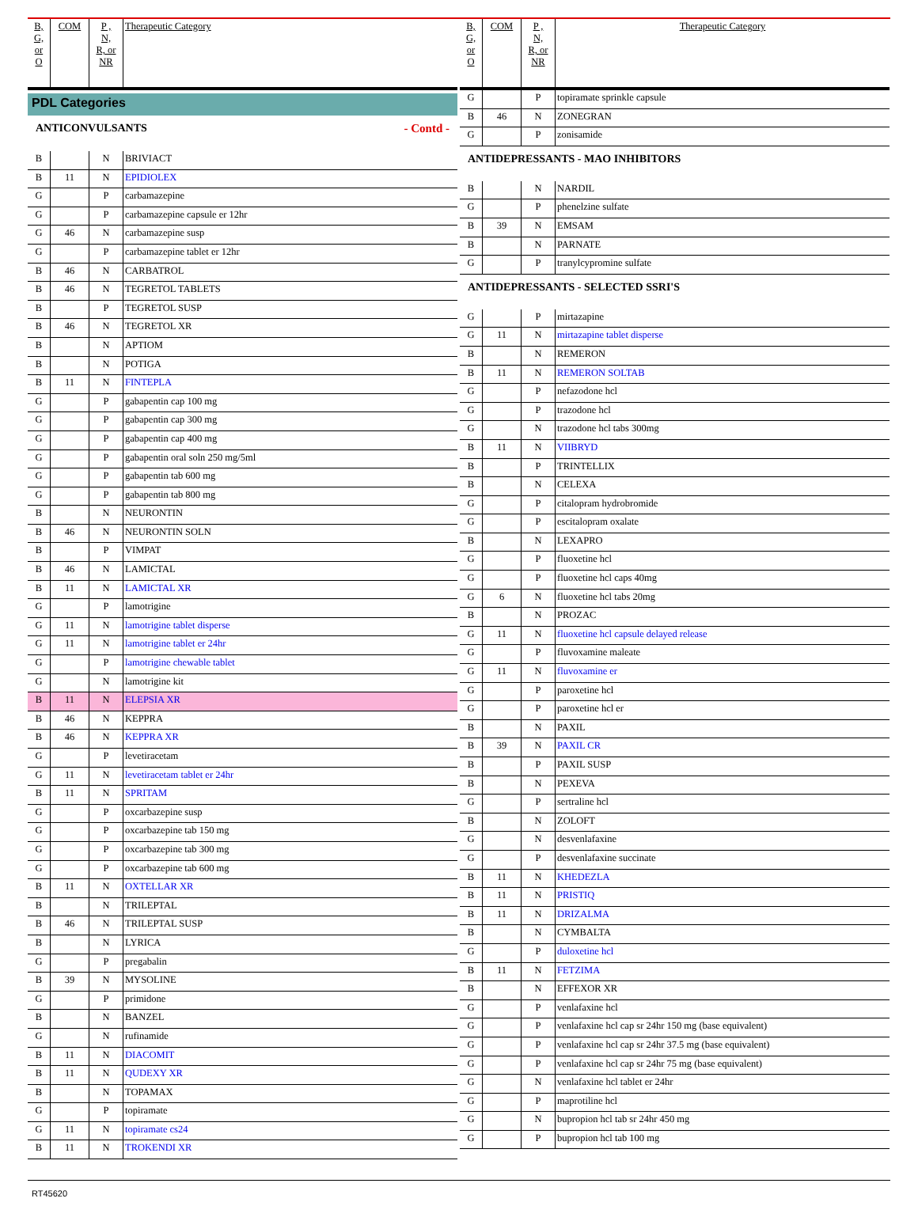| B, G, or O | COM | P , N, R, or NR | Therapeutic Category |
| --- | --- | --- | --- |
PDL Categories
ANTICONVULSANTS - Contd -
| B | | N | BRIVIACT |
| B | 11 | N | EPIDIOLEX |
| G | | P | carbamazepine |
| G | | P | carbamazepine capsule er 12hr |
| G | 46 | N | carbamazepine susp |
| G | | P | carbamazepine tablet er 12hr |
| B | 46 | N | CARBATROL |
| B | 46 | N | TEGRETOL TABLETS |
| B | | P | TEGRETOL SUSP |
| B | 46 | N | TEGRETOL XR |
| B | | N | APTIOM |
| B | | N | POTIGA |
| B | 11 | N | FINTEPLA |
| G | | P | gabapentin cap 100 mg |
| G | | P | gabapentin cap 300 mg |
| G | | P | gabapentin cap 400 mg |
| G | | P | gabapentin oral soln 250 mg/5ml |
| G | | P | gabapentin tab 600 mg |
| G | | P | gabapentin tab 800 mg |
| B | | N | NEURONTIN |
| B | 46 | N | NEURONTIN SOLN |
| B | | P | VIMPAT |
| B | 46 | N | LAMICTAL |
| B | 11 | N | LAMICTAL XR |
| G | | P | lamotrigine |
| G | 11 | N | lamotrigine tablet disperse |
| G | 11 | N | lamotrigine tablet er 24hr |
| G | | P | lamotrigine chewable tablet |
| G | | N | lamotrigine kit |
| B | 11 | N | ELEPSIA XR |
| B | 46 | N | KEPPRA |
| B | 46 | N | KEPPRA XR |
| G | | P | levetiracetam |
| G | 11 | N | levetiracetam tablet er 24hr |
| B | 11 | N | SPRITAM |
| G | | P | oxcarbazepine susp |
| G | | P | oxcarbazepine tab 150 mg |
| G | | P | oxcarbazepine tab 300 mg |
| G | | P | oxcarbazepine tab 600 mg |
| B | 11 | N | OXTELLAR XR |
| B | | N | TRILEPTAL |
| B | 46 | N | TRILEPTAL SUSP |
| B | | N | LYRICA |
| G | | P | pregabalin |
| B | 39 | N | MYSOLINE |
| G | | P | primidone |
| B | | N | BANZEL |
| G | | N | rufinamide |
| B | 11 | N | DIACOMIT |
| B | 11 | N | QUDEXY XR |
| B | | N | TOPAMAX |
| G | | P | topiramate |
| G | 11 | N | topiramate cs24 |
| B | 11 | N | TROKENDI XR |
| B, G, or O | COM | P , N, R, or NR | Therapeutic Category |
| --- | --- | --- | --- |
| G | | P | topiramate sprinkle capsule |
| B | 46 | N | ZONEGRAN |
| G | | P | zonisamide |
ANTIDEPRESSANTS - MAO INHIBITORS
| B | | N | NARDIL |
| G | | P | phenelzine sulfate |
| B | 39 | N | EMSAM |
| B | | N | PARNATE |
| G | | P | tranylcypromine sulfate |
ANTIDEPRESSANTS - SELECTED SSRI'S
| G | | P | mirtazapine |
| G | 11 | N | mirtazapine tablet disperse |
| B | | N | REMERON |
| B | 11 | N | REMERON SOLTAB |
| G | | P | nefazodone hcl |
| G | | P | trazodone hcl |
| G | | N | trazodone hcl tabs 300mg |
| B | 11 | N | VIIBRYD |
| B | | P | TRINTELLIX |
| B | | N | CELEXA |
| G | | P | citalopram hydrobromide |
| G | | P | escitalopram oxalate |
| B | | N | LEXAPRO |
| G | | P | fluoxetine hcl |
| G | | P | fluoxetine hcl caps 40mg |
| G | 6 | N | fluoxetine hcl tabs 20mg |
| B | | N | PROZAC |
| G | 11 | N | fluoxetine hcl capsule delayed release |
| G | | P | fluvoxamine maleate |
| G | 11 | N | fluvoxamine er |
| G | | P | paroxetine hcl |
| G | | P | paroxetine hcl er |
| B | | N | PAXIL |
| B | 39 | N | PAXIL CR |
| B | | P | PAXIL SUSP |
| B | | N | PEXEVA |
| G | | P | sertraline hcl |
| B | | N | ZOLOFT |
| G | | N | desvenlafaxine |
| G | | P | desvenlafaxine succinate |
| B | 11 | N | KHEDEZLA |
| B | 11 | N | PRISTIQ |
| B | 11 | N | DRIZALMA |
| B | | N | CYMBALTA |
| G | | P | duloxetine hcl |
| B | 11 | N | FETZIMA |
| B | | N | EFFEXOR XR |
| G | | P | venlafaxine hcl |
| G | | P | venlafaxine hcl cap sr 24hr 150 mg (base equivalent) |
| G | | P | venlafaxine hcl cap sr 24hr 37.5 mg (base equivalent) |
| G | | P | venlafaxine hcl cap sr 24hr 75 mg (base equivalent) |
| G | | N | venlafaxine hcl tablet er 24hr |
| G | | P | maprotiline hcl |
| G | | N | bupropion hcl tab sr 24hr 450 mg |
| G | | P | bupropion hcl tab 100 mg |
RT45620